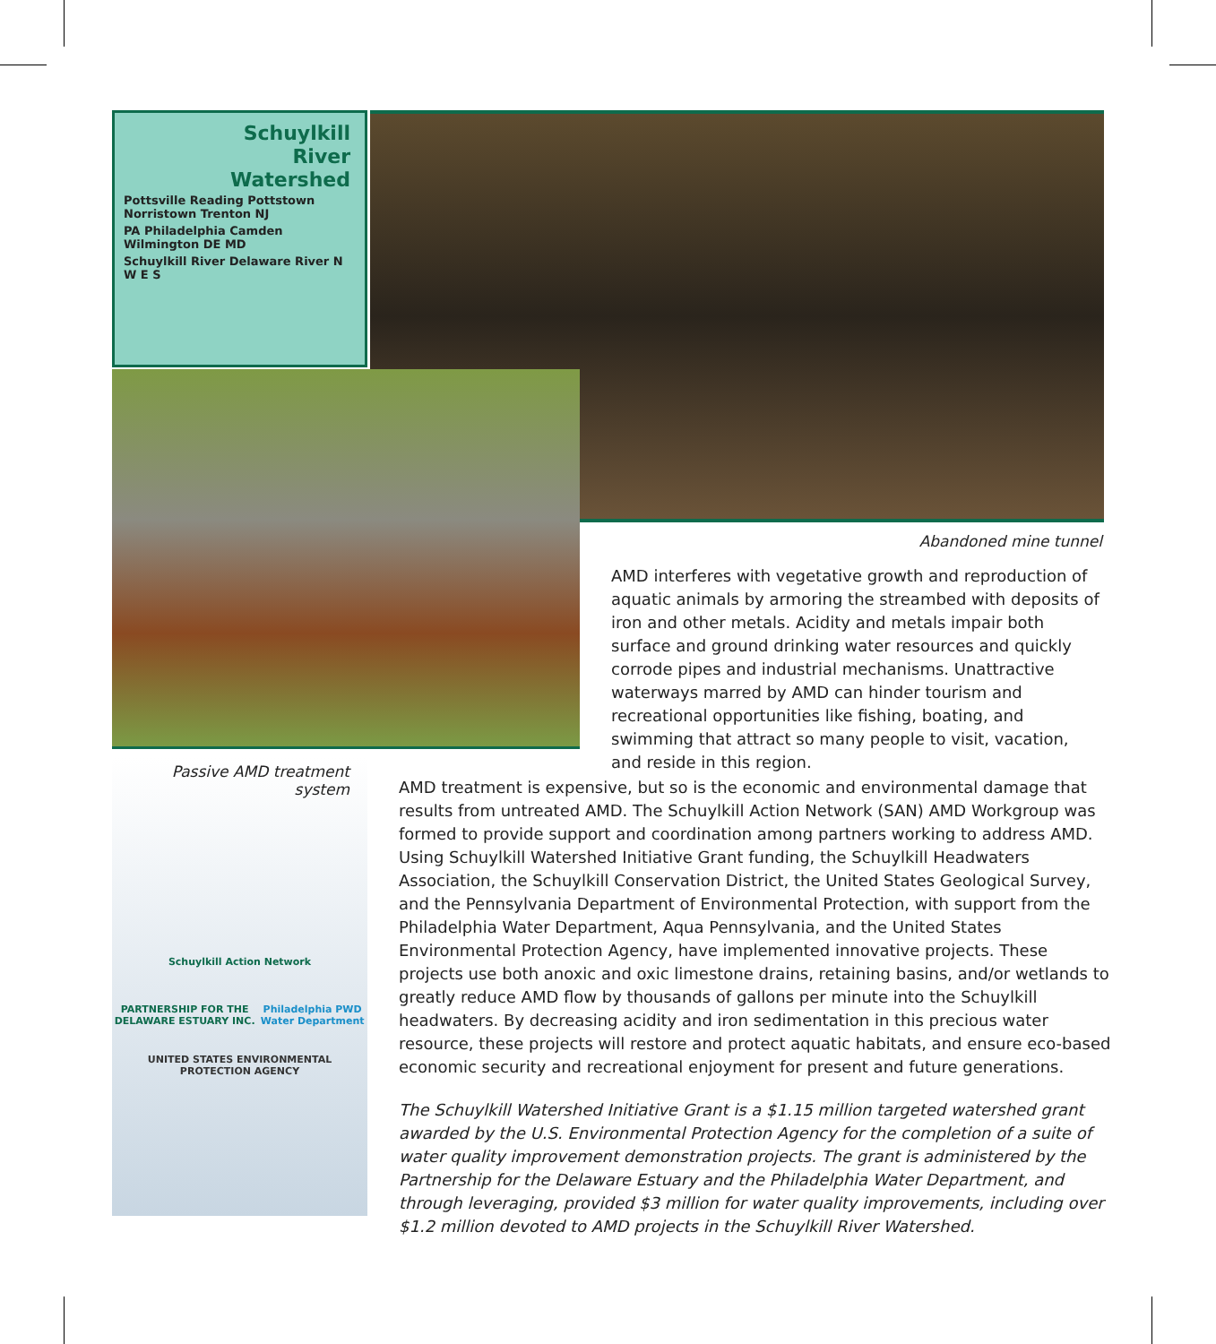Schuylkill
River
Watershed
Pottsville Reading Pottstown Norristown Trenton NJ
PA Philadelphia Camden Wilmington DE MD
Schuylkill River Delaware River N W E S
Abandoned mine tunnel
AMD interferes with vegetative growth and reproduction of aquatic animals by armoring the streambed with deposits of iron and other metals. Acidity and metals impair both surface and ground drinking water resources and quickly corrode pipes and industrial mechanisms. Unattractive waterways marred by AMD can hinder tourism and recreational opportunities like fishing, boating, and swimming that attract so many people to visit, vacation, and reside in this region.
Passive AMD treatment system
Schuylkill Action Network
PARTNERSHIP FOR THE DELAWARE ESTUARY INC. Philadelphia PWD Water Department
UNITED STATES ENVIRONMENTAL PROTECTION AGENCY
AMD treatment is expensive, but so is the economic and environmental damage that results from untreated AMD. The Schuylkill Action Network (SAN) AMD Workgroup was formed to provide support and coordination among partners working to address AMD. Using Schuylkill Watershed Initiative Grant funding, the Schuylkill Headwaters Association, the Schuylkill Conservation District, the United States Geological Survey, and the Pennsylvania Department of Environmental Protection, with support from the Philadelphia Water Department, Aqua Pennsylvania, and the United States Environmental Protection Agency, have implemented innovative projects. These projects use both anoxic and oxic limestone drains, retaining basins, and/or wetlands to greatly reduce AMD flow by thousands of gallons per minute into the Schuylkill headwaters. By decreasing acidity and iron sedimentation in this precious water resource, these projects will restore and protect aquatic habitats, and ensure eco-based economic security and recreational enjoyment for present and future generations.
The Schuylkill Watershed Initiative Grant is a $1.15 million targeted watershed grant awarded by the U.S. Environmental Protection Agency for the completion of a suite of water quality improvement demonstration projects. The grant is administered by the Partnership for the Delaware Estuary and the Philadelphia Water Department, and through leveraging, provided $3 million for water quality improvements, including over $1.2 million devoted to AMD projects in the Schuylkill River Watershed.